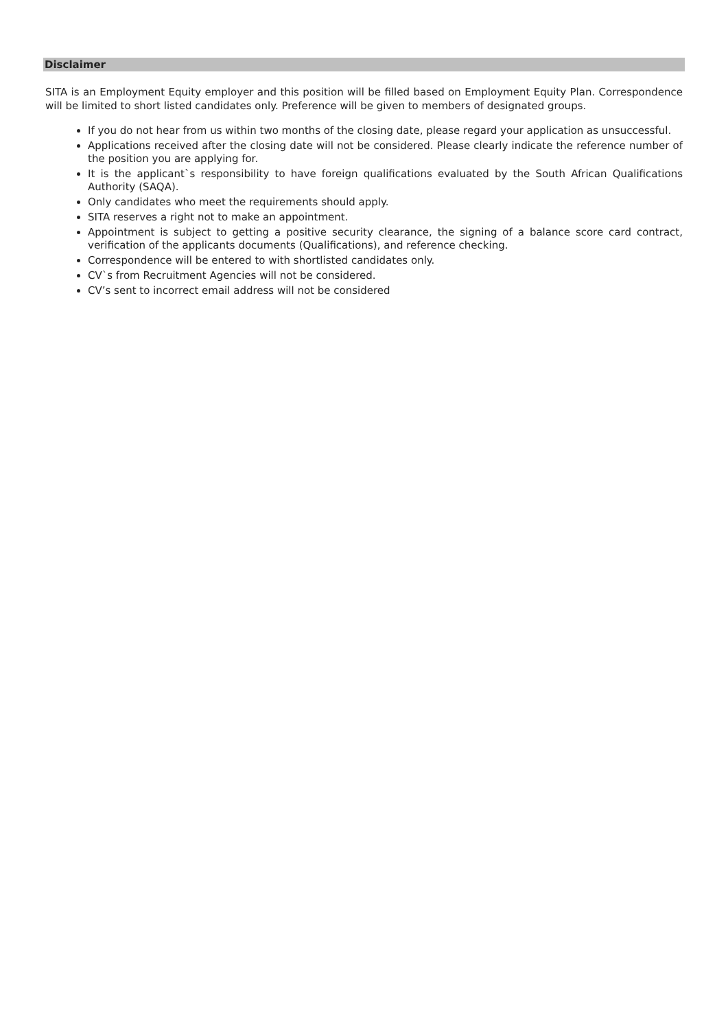Disclaimer
SITA is an Employment Equity employer and this position will be filled based on Employment Equity Plan. Correspondence will be limited to short listed candidates only. Preference will be given to members of designated groups.
If you do not hear from us within two months of the closing date, please regard your application as unsuccessful.
Applications received after the closing date will not be considered. Please clearly indicate the reference number of the position you are applying for.
It is the applicant`s responsibility to have foreign qualifications evaluated by the South African Qualifications Authority (SAQA).
Only candidates who meet the requirements should apply.
SITA reserves a right not to make an appointment.
Appointment is subject to getting a positive security clearance, the signing of a balance score card contract, verification of the applicants documents (Qualifications), and reference checking.
Correspondence will be entered to with shortlisted candidates only.
CV`s from Recruitment Agencies will not be considered.
CV’s sent to incorrect email address will not be considered